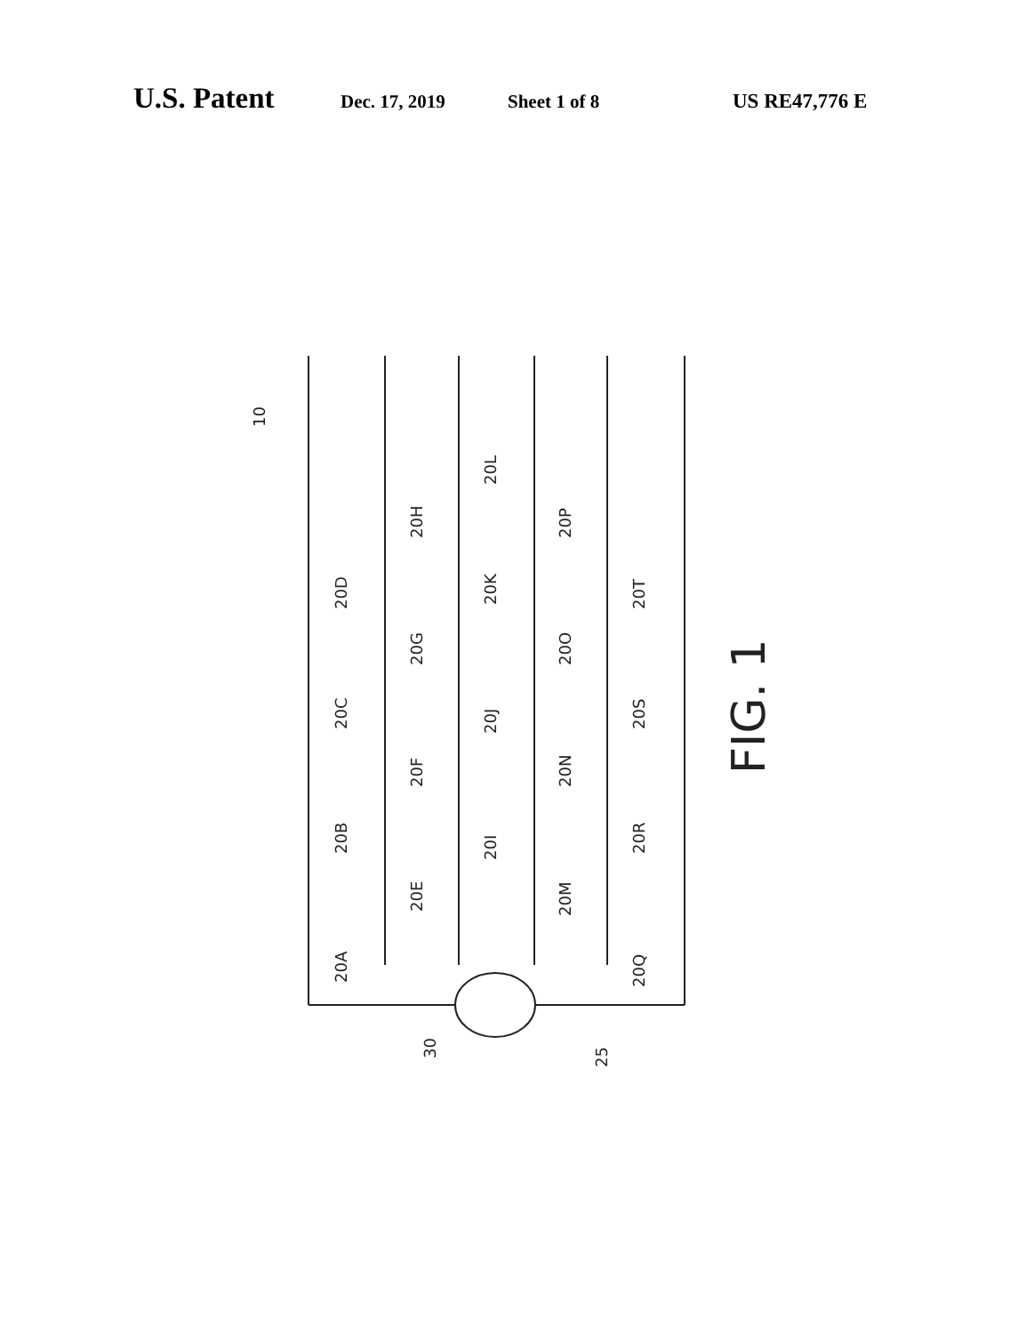U.S. Patent Dec. 17, 2019 Sheet 1 of 8 US RE47,776 E
10
20A
20B
20C
20D
20E
20F
20G
20H
20I
20J
20K
20L
20M
20N
20O
20P
20Q
20R
20S
20T
30
25
FIG. 1